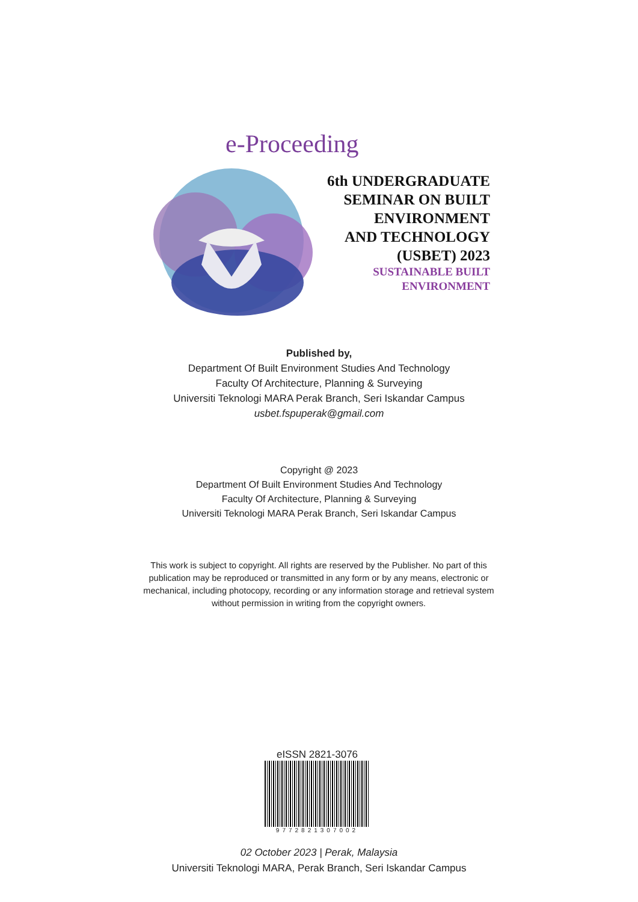e-Proceeding
6th UNDERGRADUATE
SEMINAR ON BUILT
ENVIRONMENT
AND TECHNOLOGY
(USBET) 2023
SUSTAINABLE BUILT
ENVIRONMENT
Published by,
Department Of Built Environment Studies And Technology
Faculty Of Architecture, Planning & Surveying
Universiti Teknologi MARA Perak Branch, Seri Iskandar Campus
usbet.fspuperak@gmail.com
Copyright @ 2023
Department Of Built Environment Studies And Technology
Faculty Of Architecture, Planning & Surveying
Universiti Teknologi MARA Perak Branch, Seri Iskandar Campus
This work is subject to copyright. All rights are reserved by the Publisher. No part of this publication may be reproduced or transmitted in any form or by any means, electronic or mechanical, including photocopy, recording or any information storage and retrieval system without permission in writing from the copyright owners.
eISSN 2821-3076
9772821307002
02 October 2023 | Perak, Malaysia
Universiti Teknologi MARA, Perak Branch, Seri Iskandar Campus